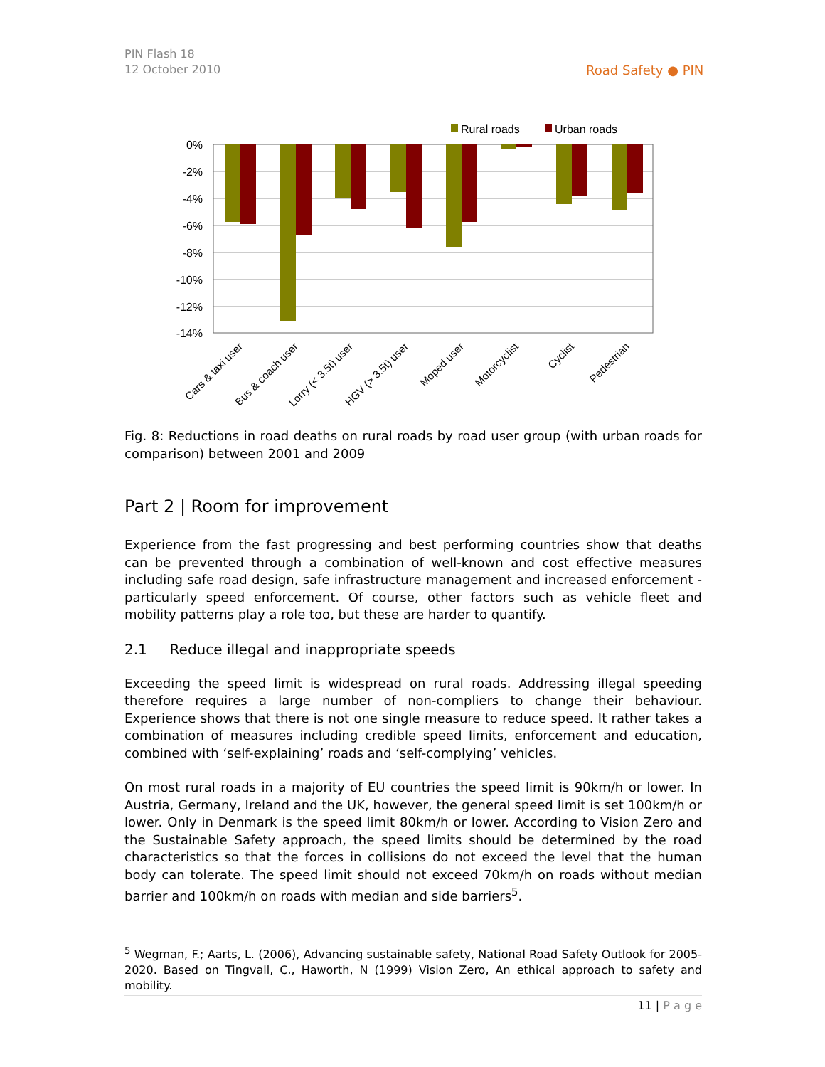PIN Flash 18
12 October 2010
Road Safety ● PIN
Rural roads
Urban roads
0%
-2%
-4%
-6%
-8%
-10%
-12%
-14%
Cars & taxi user
Bus & coach user
Lorry (< 3.5t) user
HGV (> 3.5t) user
Moped user
Motorcyclist
Cyclist
Pedestrian
Fig. 8: Reductions in road deaths on rural roads by road user group (with urban roads for comparison) between 2001 and 2009
Part 2 | Room for improvement
Experience from the fast progressing and best performing countries show that deaths can be prevented through a combination of well-known and cost effective measures including safe road design, safe infrastructure management and increased enforcement - particularly speed enforcement. Of course, other factors such as vehicle fleet and mobility patterns play a role too, but these are harder to quantify.
2.1 Reduce illegal and inappropriate speeds
Exceeding the speed limit is widespread on rural roads. Addressing illegal speeding therefore requires a large number of non-compliers to change their behaviour. Experience shows that there is not one single measure to reduce speed. It rather takes a combination of measures including credible speed limits, enforcement and education, combined with ‘self-explaining’ roads and ‘self-complying’ vehicles.
On most rural roads in a majority of EU countries the speed limit is 90km/h or lower. In Austria, Germany, Ireland and the UK, however, the general speed limit is set 100km/h or lower. Only in Denmark is the speed limit 80km/h or lower. According to Vision Zero and the Sustainable Safety approach, the speed limits should be determined by the road characteristics so that the forces in collisions do not exceed the level that the human body can tolerate. The speed limit should not exceed 70km/h on roads without median barrier and 100km/h on roads with median and side barriers<sup>5</sup>.
<sup>5</sup> Wegman, F.; Aarts, L. (2006), Advancing sustainable safety, National Road Safety Outlook for 2005-2020. Based on Tingvall, C., Haworth, N (1999) Vision Zero, An ethical approach to safety and mobility.
11 | P a g e